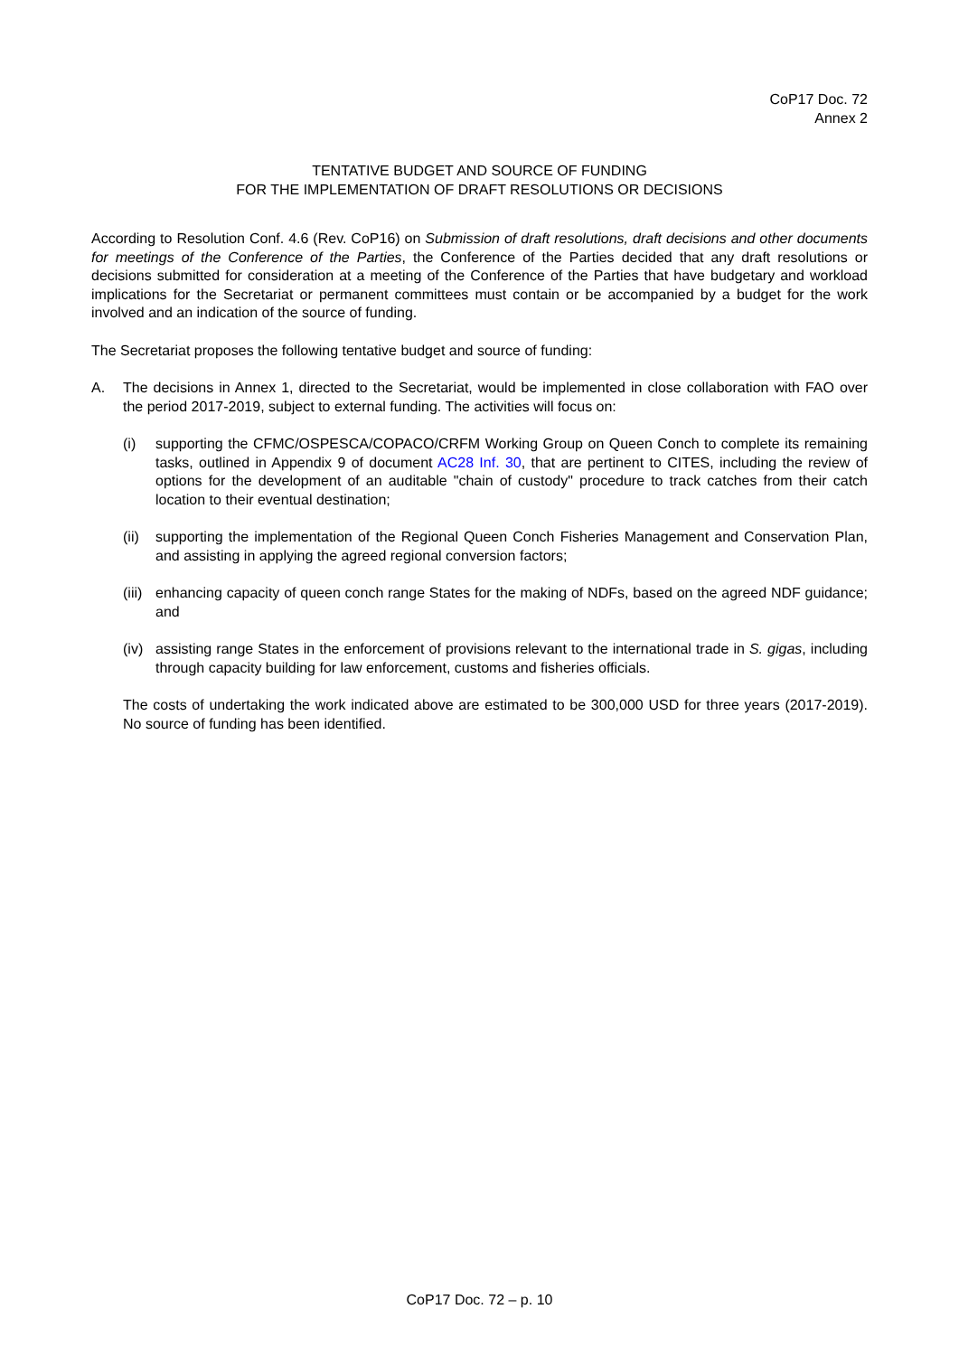CoP17 Doc. 72
Annex 2
TENTATIVE BUDGET AND SOURCE OF FUNDING
FOR THE IMPLEMENTATION OF DRAFT RESOLUTIONS OR DECISIONS
According to Resolution Conf. 4.6 (Rev. CoP16) on Submission of draft resolutions, draft decisions and other documents for meetings of the Conference of the Parties, the Conference of the Parties decided that any draft resolutions or decisions submitted for consideration at a meeting of the Conference of the Parties that have budgetary and workload implications for the Secretariat or permanent committees must contain or be accompanied by a budget for the work involved and an indication of the source of funding.
The Secretariat proposes the following tentative budget and source of funding:
A. The decisions in Annex 1, directed to the Secretariat, would be implemented in close collaboration with FAO over the period 2017-2019, subject to external funding. The activities will focus on:
(i) supporting the CFMC/OSPESCA/COPACO/CRFM Working Group on Queen Conch to complete its remaining tasks, outlined in Appendix 9 of document AC28 Inf. 30, that are pertinent to CITES, including the review of options for the development of an auditable "chain of custody" procedure to track catches from their catch location to their eventual destination;
(ii)
supporting the implementation of the Regional Queen Conch Fisheries Management and Conservation Plan, and assisting in applying the agreed regional conversion factors;
(iii)
enhancing capacity of queen conch range States for the making of NDFs, based on the agreed NDF guidance; and
(iv)
assisting range States in the enforcement of provisions relevant to the international trade in S. gigas, including through capacity building for law enforcement, customs and fisheries officials.
The costs of undertaking the work indicated above are estimated to be 300,000 USD for three years (2017-2019). No source of funding has been identified.
CoP17 Doc. 72 – p. 10